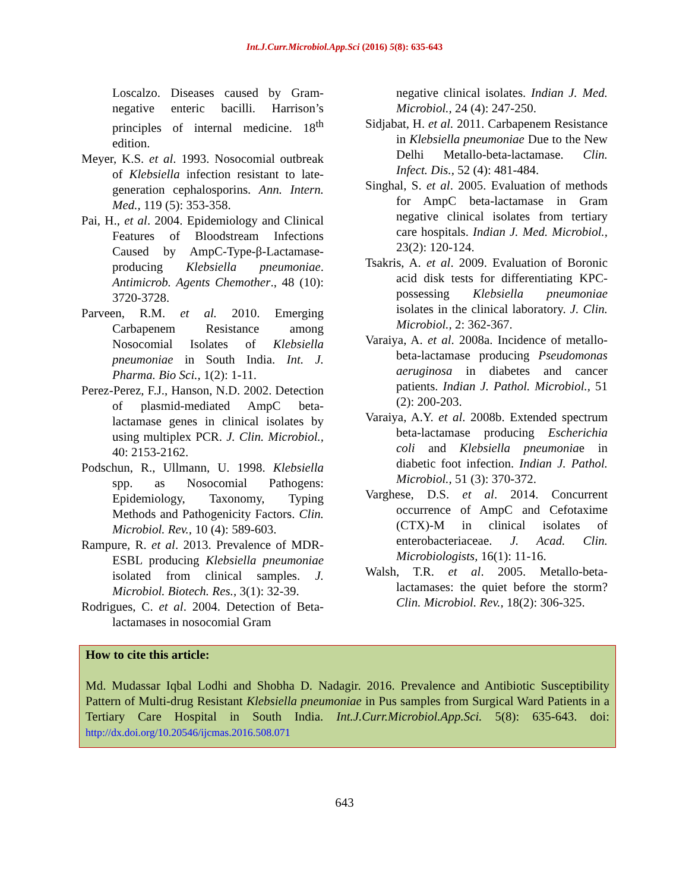Int.J.Curr.Microbiol.App.Sci (2016) 5(8): 635-643
Loscalzo. Diseases caused by Gram-negative enteric bacilli. Harrison’s principles of internal medicine. 18<sup>th</sup> edition.
Meyer, K.S. et al. 1993. Nosocomial outbreak of Klebsiella infection resistant to late-generation cephalosporins. Ann. Intern. Med., 119 (5): 353-358.
Pai, H., et al. 2004. Epidemiology and Clinical Features of Bloodstream Infections Caused by AmpC-Type-β-Lactamase-producing Klebsiella pneumoniae. Antimicrob. Agents Chemother., 48 (10): 3720-3728.
Parveen, R.M. et al. 2010. Emerging Carbapenem Resistance among Nosocomial Isolates of Klebsiella pneumoniae in South India. Int. J. Pharma. Bio Sci., 1(2): 1-11.
Perez-Perez, F.J., Hanson, N.D. 2002. Detection of plasmid-mediated AmpC beta-lactamase genes in clinical isolates by using multiplex PCR. J. Clin. Microbiol., 40: 2153-2162.
Podschun, R., Ullmann, U. 1998. Klebsiella spp. as Nosocomial Pathogens: Epidemiology, Taxonomy, Typing Methods and Pathogenicity Factors. Clin. Microbiol. Rev., 10 (4): 589-603.
Rampure, R. et al. 2013. Prevalence of MDR-ESBL producing Klebsiella pneumoniae isolated from clinical samples. J. Microbiol. Biotech. Res., 3(1): 32-39.
Rodrigues, C. et al. 2004. Detection of Beta-lactamases in nosocomial Gram
negative clinical isolates. Indian J. Med. Microbiol., 24 (4): 247-250.
Sidjabat, H. et al. 2011. Carbapenem Resistance in Klebsiella pneumoniae Due to the New Delhi Metallo-beta-lactamase. Clin. Infect. Dis., 52 (4): 481-484.
Singhal, S. et al. 2005. Evaluation of methods for AmpC beta-lactamase in Gram negative clinical isolates from tertiary care hospitals. Indian J. Med. Microbiol., 23(2): 120-124.
Tsakris, A. et al. 2009. Evaluation of Boronic acid disk tests for differentiating KPC-possessing Klebsiella pneumoniae isolates in the clinical laboratory. J. Clin. Microbiol., 2: 362-367.
Varaiya, A. et al. 2008a. Incidence of metallo-beta-lactamase producing Pseudomonas aeruginosa in diabetes and cancer patients. Indian J. Pathol. Microbiol., 51 (2): 200-203.
Varaiya, A.Y. et al. 2008b. Extended spectrum beta-lactamase producing Escherichia coli and Klebsiella pneumoniae in diabetic foot infection. Indian J. Pathol. Microbiol., 51 (3): 370-372.
Varghese, D.S. et al. 2014. Concurrent occurrence of AmpC and Cefotaxime (CTX)-M in clinical isolates of enterobacteriaceae. J. Acad. Clin. Microbiologists, 16(1): 11-16.
Walsh, T.R. et al. 2005. Metallo-beta-lactamases: the quiet before the storm? Clin. Microbiol. Rev., 18(2): 306-325.
How to cite this article:
Md. Mudassar Iqbal Lodhi and Shobha D. Nadagir. 2016. Prevalence and Antibiotic Susceptibility Pattern of Multi-drug Resistant Klebsiella pneumoniae in Pus samples from Surgical Ward Patients in a Tertiary Care Hospital in South India. Int.J.Curr.Microbiol.App.Sci. 5(8): 635-643. doi: http://dx.doi.org/10.20546/ijcmas.2016.508.071
643